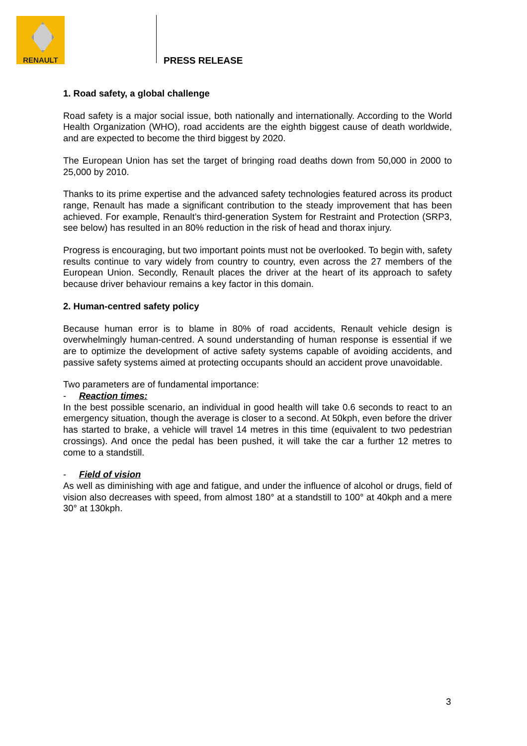RENAULT
PRESS RELEASE
1. Road safety, a global challenge
Road safety is a major social issue, both nationally and internationally. According to the World Health Organization (WHO), road accidents are the eighth biggest cause of death worldwide, and are expected to become the third biggest by 2020.
The European Union has set the target of bringing road deaths down from 50,000 in 2000 to 25,000 by 2010.
Thanks to its prime expertise and the advanced safety technologies featured across its product range, Renault has made a significant contribution to the steady improvement that has been achieved. For example, Renault’s third-generation System for Restraint and Protection (SRP3, see below) has resulted in an 80% reduction in the risk of head and thorax injury.
Progress is encouraging, but two important points must not be overlooked. To begin with, safety results continue to vary widely from country to country, even across the 27 members of the European Union. Secondly, Renault places the driver at the heart of its approach to safety because driver behaviour remains a key factor in this domain.
2. Human-centred safety policy
Because human error is to blame in 80% of road accidents, Renault vehicle design is overwhelmingly human-centred. A sound understanding of human response is essential if we are to optimize the development of active safety systems capable of avoiding accidents, and passive safety systems aimed at protecting occupants should an accident prove unavoidable.
Two parameters are of fundamental importance:
- Reaction times:
In the best possible scenario, an individual in good health will take 0.6 seconds to react to an emergency situation, though the average is closer to a second. At 50kph, even before the driver has started to brake, a vehicle will travel 14 metres in this time (equivalent to two pedestrian crossings). And once the pedal has been pushed, it will take the car a further 12 metres to come to a standstill.
- Field of vision
As well as diminishing with age and fatigue, and under the influence of alcohol or drugs, field of vision also decreases with speed, from almost 180° at a standstill to 100° at 40kph and a mere 30° at 130kph.
3